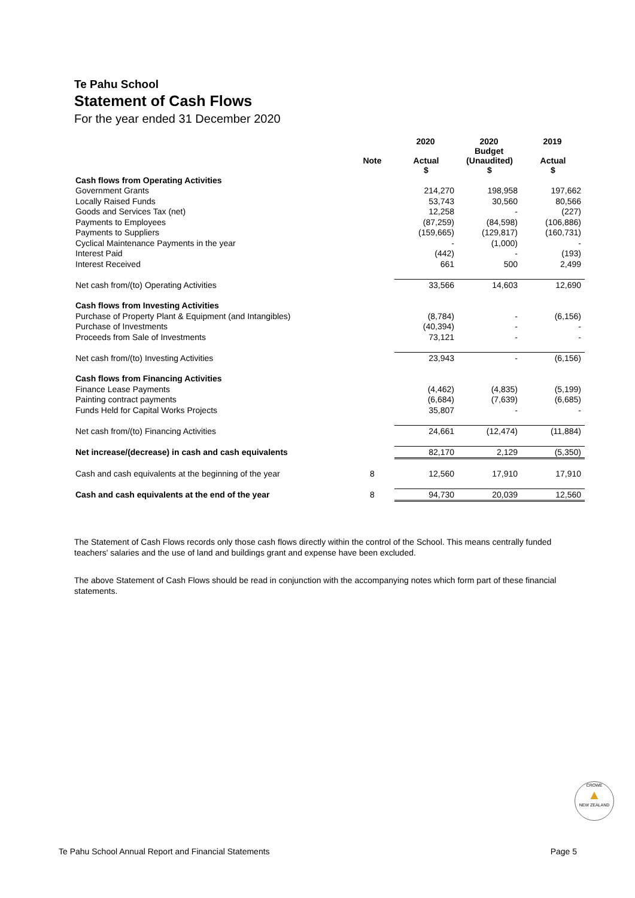Te Pahu School
Statement of Cash Flows
For the year ended 31 December 2020
| | | 2020 | 2020 Budget | 2019 |
| --- | --- | --- | --- | --- |
| | Note | Actual $ | (Unaudited) $ | Actual $ |
| Cash flows from Operating Activities | | | | |
| Government Grants | | 214,270 | 198,958 | 197,662 |
| Locally Raised Funds | | 53,743 | 30,560 | 80,566 |
| Goods and Services Tax (net) | | 12,258 | - | (227) |
| Payments to Employees | | (87,259) | (84,598) | (106,886) |
| Payments to Suppliers | | (159,665) | (129,817) | (160,731) |
| Cyclical Maintenance Payments in the year | | - | (1,000) | - |
| Interest Paid | | (442) | - | (193) |
| Interest Received | | 661 | 500 | 2,499 |
| Net cash from/(to) Operating Activities | | 33,566 | 14,603 | 12,690 |
| Cash flows from Investing Activities | | | | |
| Purchase of Property Plant & Equipment (and Intangibles) | | (8,784) | - | (6,156) |
| Purchase of Investments | | (40,394) | - | - |
| Proceeds from Sale of Investments | | 73,121 | - | - |
| Net cash from/(to) Investing Activities | | 23,943 | - | (6,156) |
| Cash flows from Financing Activities | | | | |
| Finance Lease Payments | | (4,462) | (4,835) | (5,199) |
| Painting contract payments | | (6,684) | (7,639) | (6,685) |
| Funds Held for Capital Works Projects | | 35,807 | - | - |
| Net cash from/(to) Financing Activities | | 24,661 | (12,474) | (11,884) |
| Net increase/(decrease) in cash and cash equivalents | | 82,170 | 2,129 | (5,350) |
| Cash and cash equivalents at the beginning of the year | 8 | 12,560 | 17,910 | 17,910 |
| Cash and cash equivalents at the end of the year | 8 | 94,730 | 20,039 | 12,560 |
The Statement of Cash Flows records only those cash flows directly within the control of the School. This means centrally funded teachers' salaries and the use of land and buildings grant and expense have been excluded.
The above Statement of Cash Flows should be read in conjunction with the accompanying notes which form part of these financial statements.
CROWE
▲
NEW ZEALAND
Te Pahu School Annual Report and Financial Statements Page 5